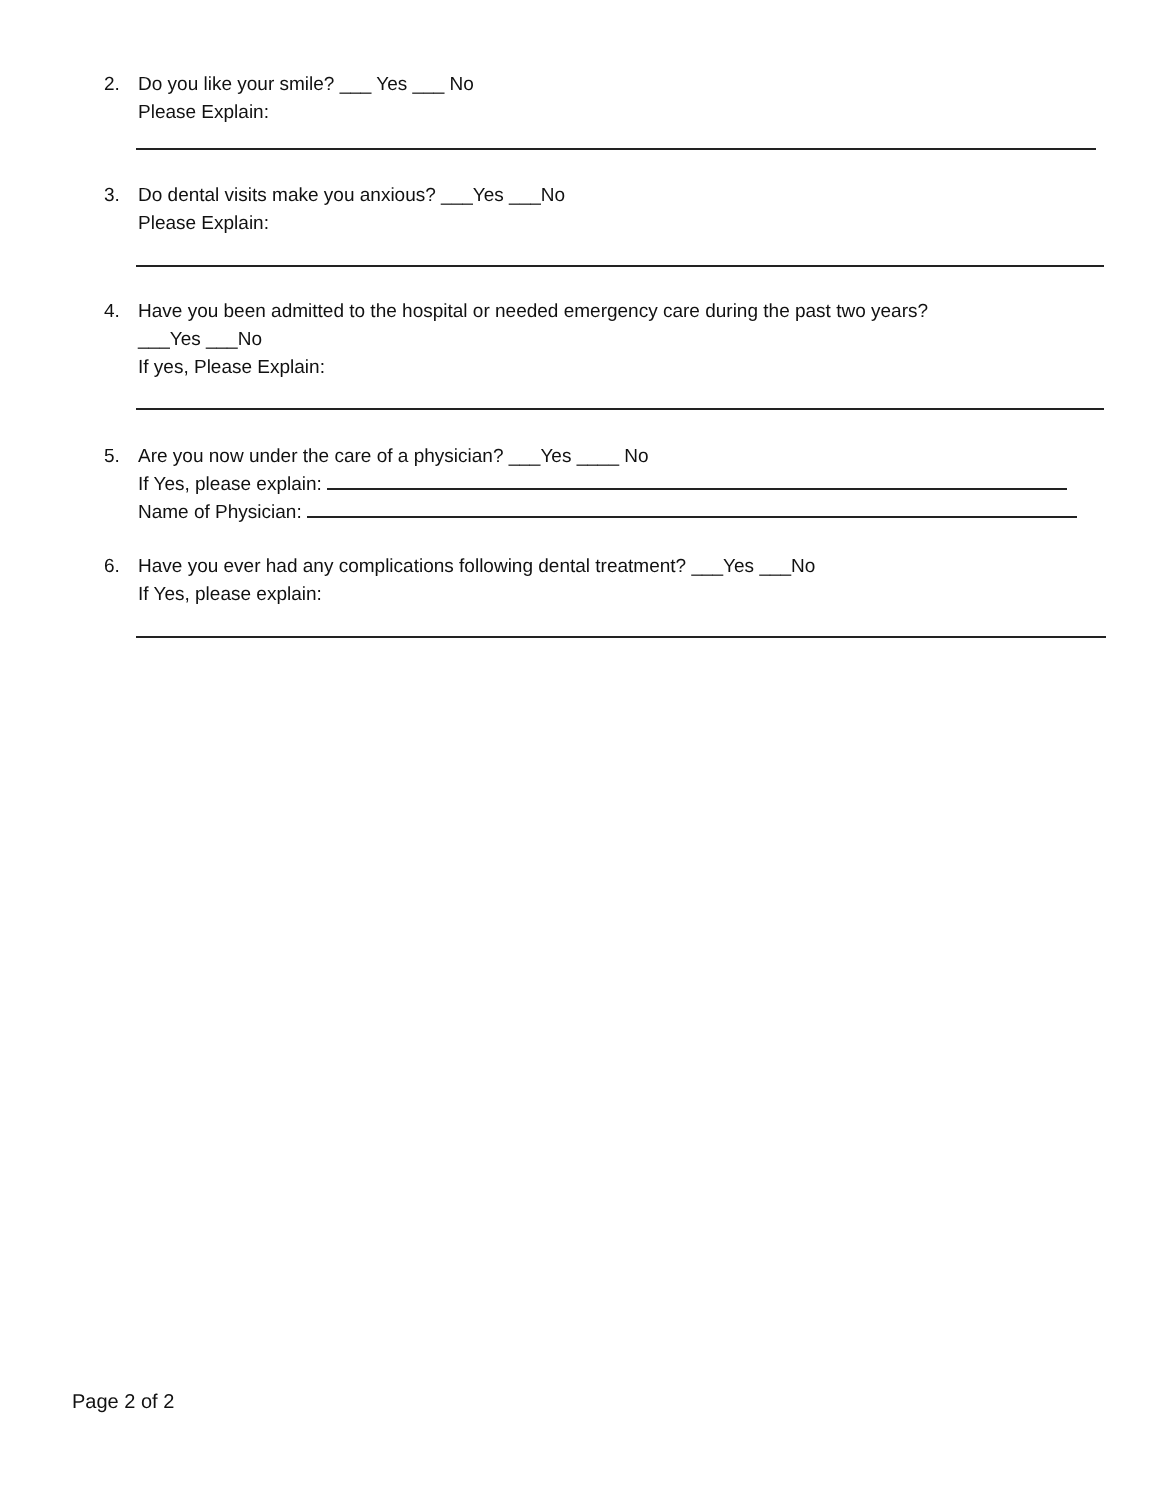2. Do you like your smile? ___ Yes ___ No
Please Explain:
3. Do dental visits make you anxious? ___Yes ___No
Please Explain:
4. Have you been admitted to the hospital or needed emergency care during the past two years?
___Yes ___No
If yes, Please Explain:
5. Are you now under the care of a physician? ___Yes ____ No
If Yes, please explain:
Name of Physician:
6. Have you ever had any complications following dental treatment? ___Yes ___No
If Yes, please explain:
Page 2 of 2